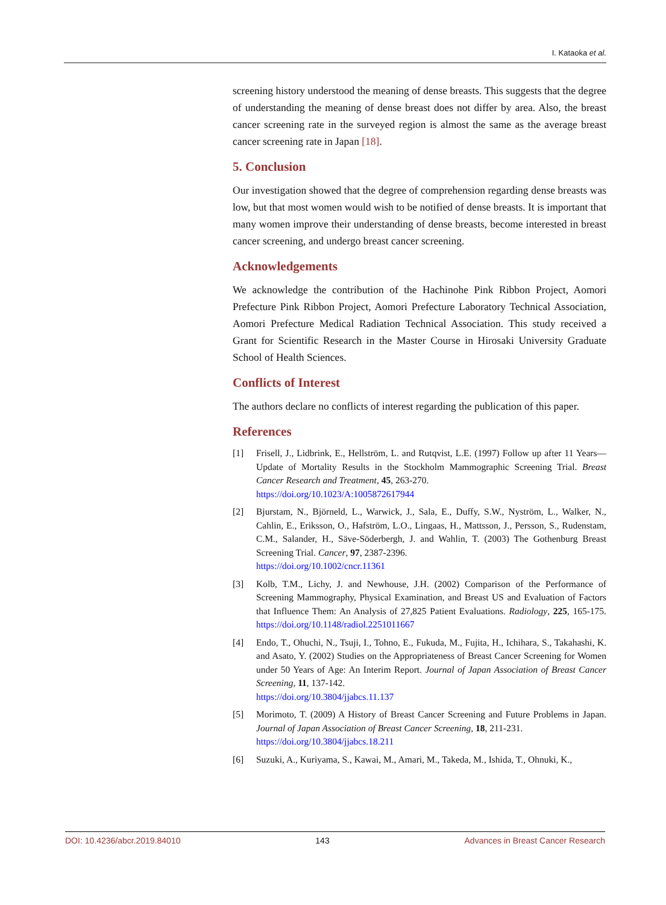I. Kataoka et al.
screening history understood the meaning of dense breasts. This suggests that the degree of understanding the meaning of dense breast does not differ by area. Also, the breast cancer screening rate in the surveyed region is almost the same as the average breast cancer screening rate in Japan [18].
5. Conclusion
Our investigation showed that the degree of comprehension regarding dense breasts was low, but that most women would wish to be notified of dense breasts. It is important that many women improve their understanding of dense breasts, become interested in breast cancer screening, and undergo breast cancer screening.
Acknowledgements
We acknowledge the contribution of the Hachinohe Pink Ribbon Project, Aomori Prefecture Pink Ribbon Project, Aomori Prefecture Laboratory Technical Association, Aomori Prefecture Medical Radiation Technical Association. This study received a Grant for Scientific Research in the Master Course in Hirosaki University Graduate School of Health Sciences.
Conflicts of Interest
The authors declare no conflicts of interest regarding the publication of this paper.
References
[1] Frisell, J., Lidbrink, E., Hellström, L. and Rutqvist, L.E. (1997) Follow up after 11 Years—Update of Mortality Results in the Stockholm Mammographic Screening Trial. Breast Cancer Research and Treatment, 45, 263-270.
https://doi.org/10.1023/A:1005872617944
[2] Bjurstam, N., Björneld, L., Warwick, J., Sala, E., Duffy, S.W., Nyström, L., Walker, N., Cahlin, E., Eriksson, O., Hafström, L.O., Lingaas, H., Mattsson, J., Persson, S., Rudenstam, C.M., Salander, H., Säve-Söderbergh, J. and Wahlin, T. (2003) The Gothenburg Breast Screening Trial. Cancer, 97, 2387-2396.
https://doi.org/10.1002/cncr.11361
[3] Kolb, T.M., Lichy, J. and Newhouse, J.H. (2002) Comparison of the Performance of Screening Mammography, Physical Examination, and Breast US and Evaluation of Factors that Influence Them: An Analysis of 27,825 Patient Evaluations. Radiology, 225, 165-175. https://doi.org/10.1148/radiol.2251011667
[4] Endo, T., Ohuchi, N., Tsuji, I., Tohno, E., Fukuda, M., Fujita, H., Ichihara, S., Takahashi, K. and Asato, Y. (2002) Studies on the Appropriateness of Breast Cancer Screening for Women under 50 Years of Age: An Interim Report. Journal of Japan Association of Breast Cancer Screening, 11, 137-142.
https://doi.org/10.3804/jjabcs.11.137
[5] Morimoto, T. (2009) A History of Breast Cancer Screening and Future Problems in Japan. Journal of Japan Association of Breast Cancer Screening, 18, 211-231.
https://doi.org/10.3804/jjabcs.18.211
[6] Suzuki, A., Kuriyama, S., Kawai, M., Amari, M., Takeda, M., Ishida, T., Ohnuki, K.,
DOI: 10.4236/abcr.2019.84010 143 Advances in Breast Cancer Research